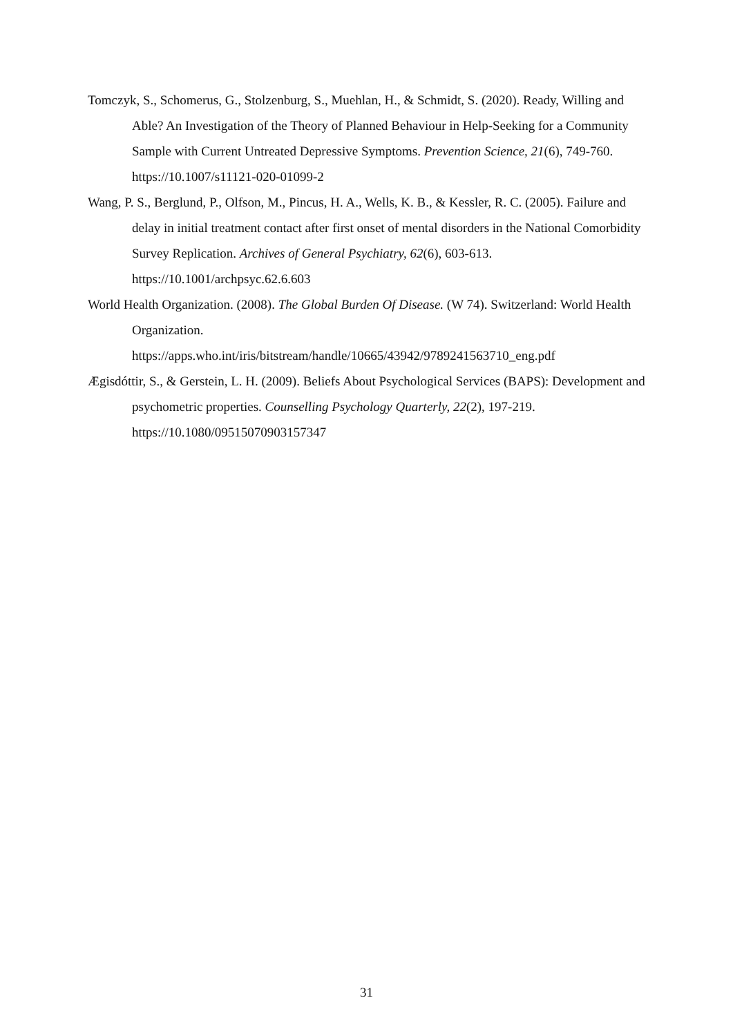Tomczyk, S., Schomerus, G., Stolzenburg, S., Muehlan, H., & Schmidt, S. (2020). Ready, Willing and Able? An Investigation of the Theory of Planned Behaviour in Help-Seeking for a Community Sample with Current Untreated Depressive Symptoms. Prevention Science, 21(6), 749-760. https://10.1007/s11121-020-01099-2
Wang, P. S., Berglund, P., Olfson, M., Pincus, H. A., Wells, K. B., & Kessler, R. C. (2005). Failure and delay in initial treatment contact after first onset of mental disorders in the National Comorbidity Survey Replication. Archives of General Psychiatry, 62(6), 603-613. https://10.1001/archpsyc.62.6.603
World Health Organization. (2008). The Global Burden Of Disease. (W 74). Switzerland: World Health Organization.
https://apps.who.int/iris/bitstream/handle/10665/43942/9789241563710_eng.pdf
Ægisdóttir, S., & Gerstein, L. H. (2009). Beliefs About Psychological Services (BAPS): Development and psychometric properties. Counselling Psychology Quarterly, 22(2), 197-219. https://10.1080/09515070903157347
31